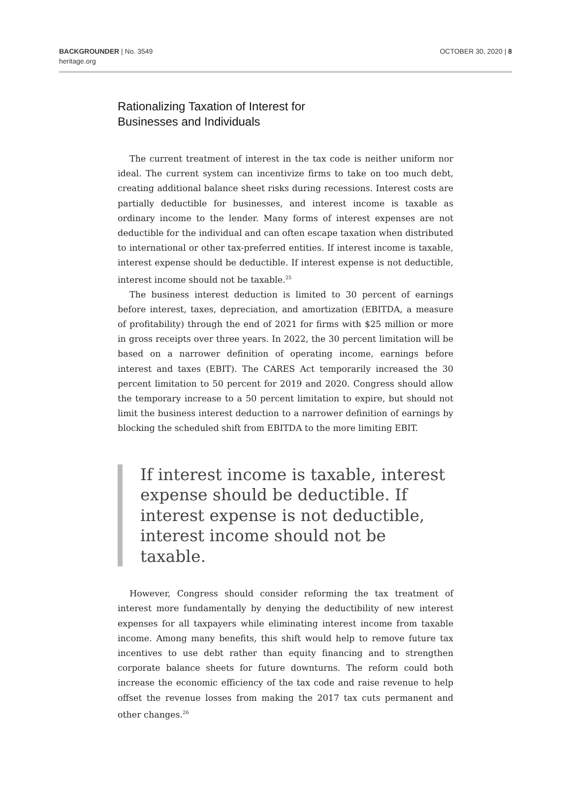BACKGROUNDER | No. 3549
heritage.org
OCTOBER 30, 2020 | 8
Rationalizing Taxation of Interest for
Businesses and Individuals
The current treatment of interest in the tax code is neither uniform nor ideal. The current system can incentivize firms to take on too much debt, creating additional balance sheet risks during recessions. Interest costs are partially deductible for businesses, and interest income is taxable as ordinary income to the lender. Many forms of interest expenses are not deductible for the individual and can often escape taxation when distributed to international or other tax-preferred entities. If interest income is taxable, interest expense should be deductible. If interest expense is not deductible, interest income should not be taxable.<sup>25</sup>
The business interest deduction is limited to 30 percent of earnings before interest, taxes, depreciation, and amortization (EBITDA, a measure of profitability) through the end of 2021 for firms with $25 million or more in gross receipts over three years. In 2022, the 30 percent limitation will be based on a narrower definition of operating income, earnings before interest and taxes (EBIT). The CARES Act temporarily increased the 30 percent limitation to 50 percent for 2019 and 2020. Congress should allow the temporary increase to a 50 percent limitation to expire, but should not limit the business interest deduction to a narrower definition of earnings by blocking the scheduled shift from EBITDA to the more limiting EBIT.
If interest income is taxable, interest expense should be deductible. If interest expense is not deductible, interest income should not be taxable.
However, Congress should consider reforming the tax treatment of interest more fundamentally by denying the deductibility of new interest expenses for all taxpayers while eliminating interest income from taxable income. Among many benefits, this shift would help to remove future tax incentives to use debt rather than equity financing and to strengthen corporate balance sheets for future downturns. The reform could both increase the economic efficiency of the tax code and raise revenue to help offset the revenue losses from making the 2017 tax cuts permanent and other changes.<sup>26</sup>